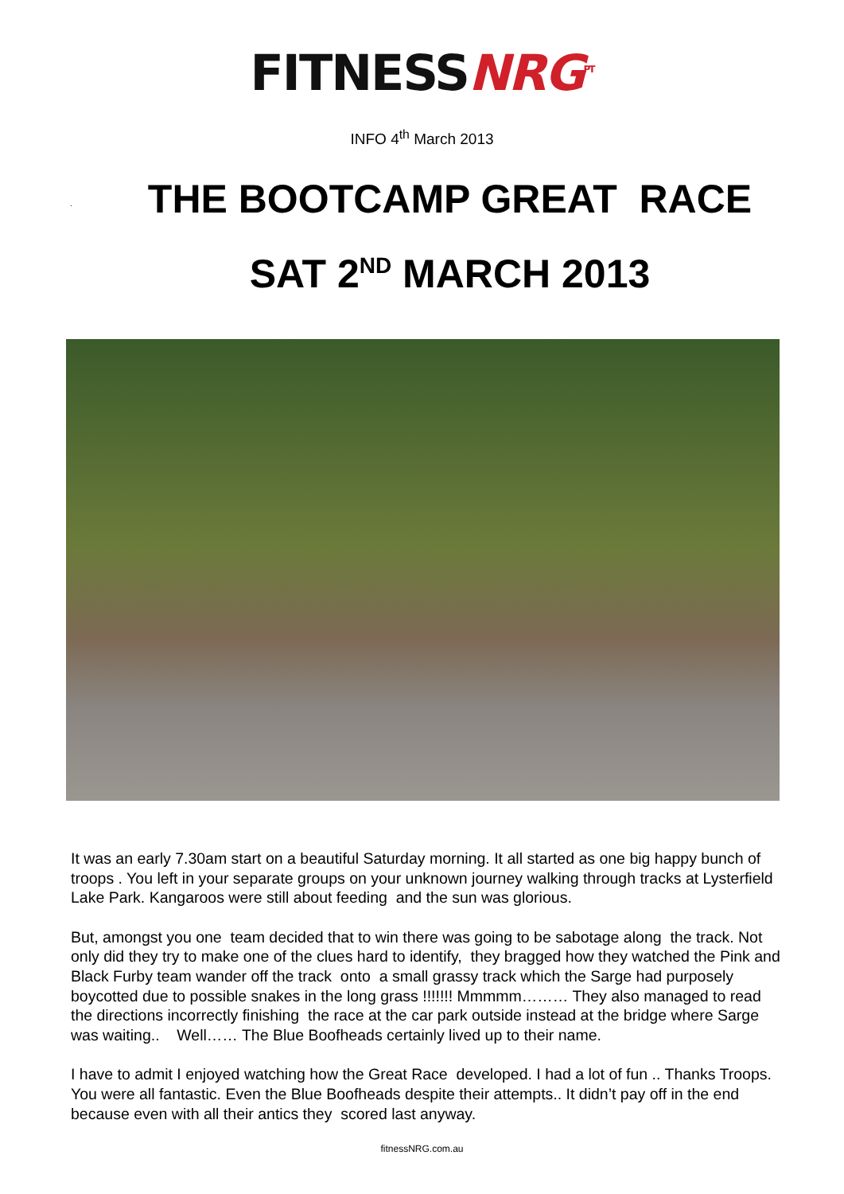FITNESS NRG<sup>PT</sup>
INFO 4<sup>th</sup> March 2013
.
THE BOOTCAMP GREAT RACE
SAT 2<sup>ND</sup> MARCH 2013
It was an early 7.30am start on a beautiful Saturday morning. It all started as one big happy bunch of troops . You left in your separate groups on your unknown journey walking through tracks at Lysterfield Lake Park. Kangaroos were still about feeding and the sun was glorious.
But, amongst you one team decided that to win there was going to be sabotage along the track. Not only did they try to make one of the clues hard to identify, they bragged how they watched the Pink and Black Furby team wander off the track onto a small grassy track which the Sarge had purposely boycotted due to possible snakes in the long grass !!!!!!! Mmmmm……… They also managed to read the directions incorrectly finishing the race at the car park outside instead at the bridge where Sarge was waiting.. Well…… The Blue Boofheads certainly lived up to their name.
I have to admit I enjoyed watching how the Great Race developed. I had a lot of fun .. Thanks Troops. You were all fantastic. Even the Blue Boofheads despite their attempts.. It didn’t pay off in the end because even with all their antics they scored last anyway.
fitnessNRG.com.au